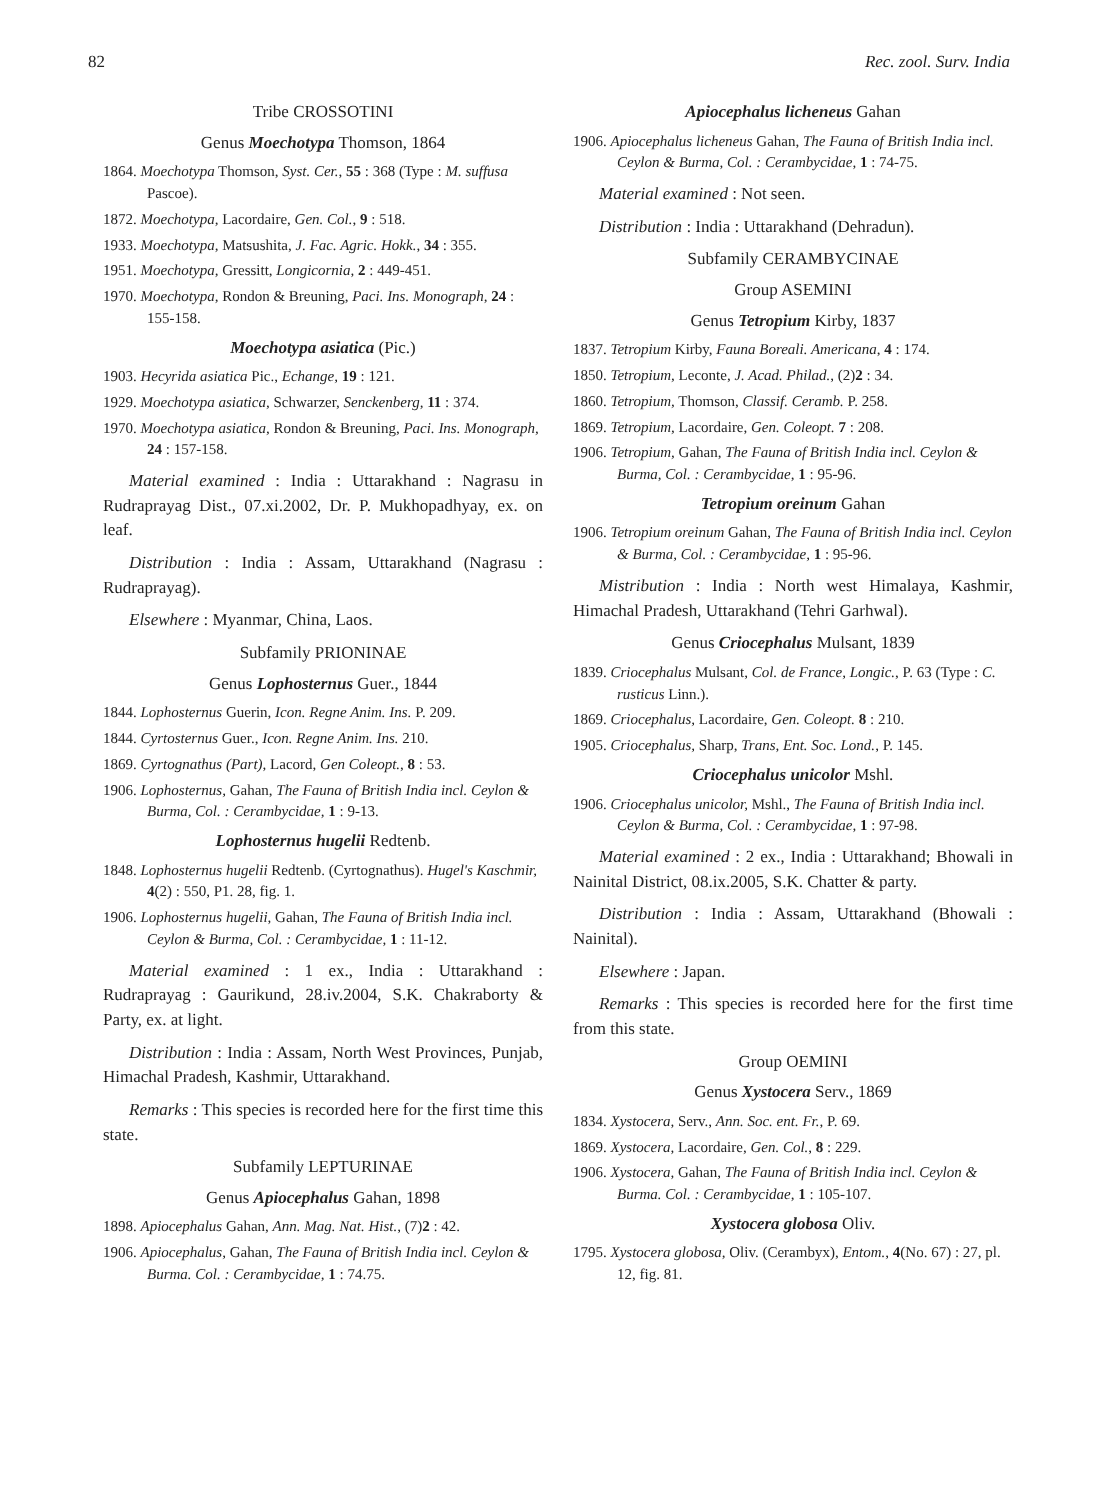82 Rec. zool. Surv. India
Tribe CROSSOTINI
Genus Moechotypa Thomson, 1864
1864. Moechotypa Thomson, Syst. Cer., 55 : 368 (Type : M. suffusa Pascoe).
1872. Moechotypa, Lacordaire, Gen. Col., 9 : 518.
1933. Moechotypa, Matsushita, J. Fac. Agric. Hokk., 34 : 355.
1951. Moechotypa, Gressitt, Longicornia, 2 : 449-451.
1970. Moechotypa, Rondon & Breuning, Paci. Ins. Monograph, 24 : 155-158.
Moechotypa asiatica (Pic.)
1903. Hecyrida asiatica Pic., Echange, 19 : 121.
1929. Moechotypa asiatica, Schwarzer, Senckenberg, 11 : 374.
1970. Moechotypa asiatica, Rondon & Breuning, Paci. Ins. Monograph, 24 : 157-158.
Material examined : India : Uttarakhand : Nagrasu in Rudraprayag Dist., 07.xi.2002, Dr. P. Mukhopadhyay, ex. on leaf.
Distribution : India : Assam, Uttarakhand (Nagrasu : Rudraprayag).
Elsewhere : Myanmar, China, Laos.
Subfamily PRIONINAE
Genus Lophosternus Guer., 1844
1844. Lophosternus Guerin, Icon. Regne Anim. Ins. P. 209.
1844. Cyrtosternus Guer., Icon. Regne Anim. Ins. 210.
1869. Cyrtognathus (Part), Lacord, Gen Coleopt., 8 : 53.
1906. Lophosternus, Gahan, The Fauna of British India incl. Ceylon & Burma, Col. : Cerambycidae, 1 : 9-13.
Lophosternus hugelii Redtenb.
1848. Lophosternus hugelii Redtenb. (Cyrtognathus). Hugel's Kaschmir, 4(2) : 550, P1. 28, fig. 1.
1906. Lophosternus hugelii, Gahan, The Fauna of British India incl. Ceylon & Burma, Col. : Cerambycidae, 1 : 11-12.
Material examined : 1 ex., India : Uttarakhand : Rudraprayag : Gaurikund, 28.iv.2004, S.K. Chakraborty & Party, ex. at light.
Distribution : India : Assam, North West Provinces, Punjab, Himachal Pradesh, Kashmir, Uttarakhand.
Remarks : This species is recorded here for the first time this state.
Subfamily LEPTURINAE
Genus Apiocephalus Gahan, 1898
1898. Apiocephalus Gahan, Ann. Mag. Nat. Hist., (7)2 : 42.
1906. Apiocephalus, Gahan, The Fauna of British India incl. Ceylon & Burma. Col. : Cerambycidae, 1 : 74.75.
Apiocephalus licheneus Gahan
1906. Apiocephalus licheneus Gahan, The Fauna of British India incl. Ceylon & Burma, Col. : Cerambycidae, 1 : 74-75.
Material examined : Not seen.
Distribution : India : Uttarakhand (Dehradun).
Subfamily CERAMBYCINAE
Group ASEMINI
Genus Tetropium Kirby, 1837
1837. Tetropium Kirby, Fauna Boreali. Americana, 4 : 174.
1850. Tetropium, Leconte, J. Acad. Philad., (2)2 : 34.
1860. Tetropium, Thomson, Classif. Ceramb. P. 258.
1869. Tetropium, Lacordaire, Gen. Coleopt. 7 : 208.
1906. Tetropium, Gahan, The Fauna of British India incl. Ceylon & Burma, Col. : Cerambycidae, 1 : 95-96.
Tetropium oreinum Gahan
1906. Tetropium oreinum Gahan, The Fauna of British India incl. Ceylon & Burma, Col. : Cerambycidae, 1 : 95-96.
Mistribution : India : North west Himalaya, Kashmir, Himachal Pradesh, Uttarakhand (Tehri Garhwal).
Genus Criocephalus Mulsant, 1839
1839. Criocephalus Mulsant, Col. de France, Longic., P. 63 (Type : C. rusticus Linn.).
1869. Criocephalus, Lacordaire, Gen. Coleopt. 8 : 210.
1905. Criocephalus, Sharp, Trans, Ent. Soc. Lond., P. 145.
Criocephalus unicolor Mshl.
1906. Criocephalus unicolor, Mshl., The Fauna of British India incl. Ceylon & Burma, Col. : Cerambycidae, 1 : 97-98.
Material examined : 2 ex., India : Uttarakhand; Bhowali in Nainital District, 08.ix.2005, S.K. Chatter & party.
Distribution : India : Assam, Uttarakhand (Bhowali : Nainital).
Elsewhere : Japan.
Remarks : This species is recorded here for the first time from this state.
Group OEMINI
Genus Xystocera Serv., 1869
1834. Xystocera, Serv., Ann. Soc. ent. Fr., P. 69.
1869. Xystocera, Lacordaire, Gen. Col., 8 : 229.
1906. Xystocera, Gahan, The Fauna of British India incl. Ceylon & Burma. Col. : Cerambycidae, 1 : 105-107.
Xystocera globosa Oliv.
1795. Xystocera globosa, Oliv. (Cerambyx), Entom., 4(No. 67) : 27, pl. 12, fig. 81.